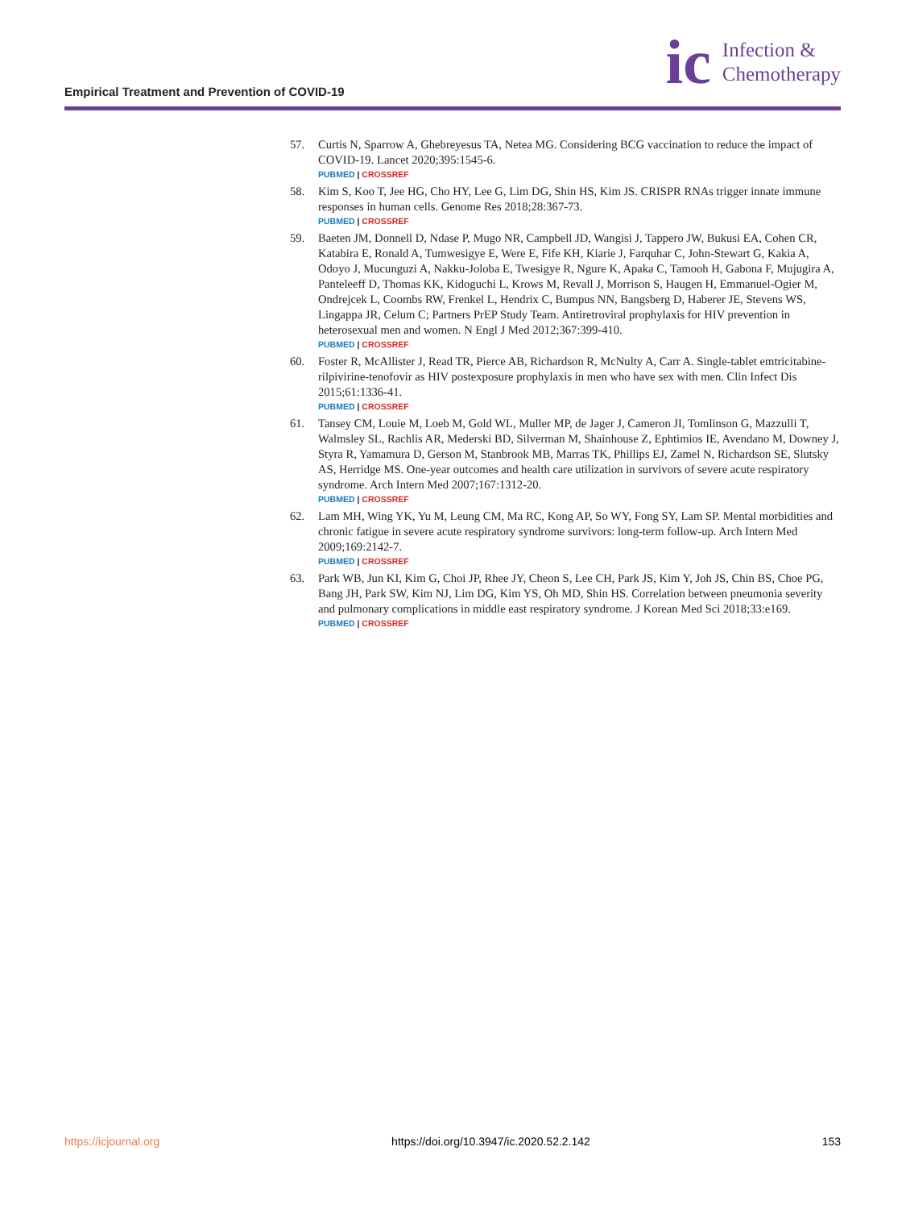Empirical Treatment and Prevention of COVID-19
ic Infection &
Chemotherapy
57. Curtis N, Sparrow A, Ghebreyesus TA, Netea MG. Considering BCG vaccination to reduce the impact of COVID-19. Lancet 2020;395:1545-6.
PUBMED | CROSSREF
58. Kim S, Koo T, Jee HG, Cho HY, Lee G, Lim DG, Shin HS, Kim JS. CRISPR RNAs trigger innate immune responses in human cells. Genome Res 2018;28:367-73.
PUBMED | CROSSREF
59. Baeten JM, Donnell D, Ndase P, Mugo NR, Campbell JD, Wangisi J, Tappero JW, Bukusi EA, Cohen CR, Katabira E, Ronald A, Tumwesigye E, Were E, Fife KH, Kiarie J, Farquhar C, John-Stewart G, Kakia A, Odoyo J, Mucunguzi A, Nakku-Joloba E, Twesigye R, Ngure K, Apaka C, Tamooh H, Gabona F, Mujugira A, Panteleeff D, Thomas KK, Kidoguchi L, Krows M, Revall J, Morrison S, Haugen H, Emmanuel-Ogier M, Ondrejcek L, Coombs RW, Frenkel L, Hendrix C, Bumpus NN, Bangsberg D, Haberer JE, Stevens WS, Lingappa JR, Celum C; Partners PrEP Study Team. Antiretroviral prophylaxis for HIV prevention in heterosexual men and women. N Engl J Med 2012;367:399-410.
PUBMED | CROSSREF
60. Foster R, McAllister J, Read TR, Pierce AB, Richardson R, McNulty A, Carr A. Single-tablet emtricitabine-rilpivirine-tenofovir as HIV postexposure prophylaxis in men who have sex with men. Clin Infect Dis 2015;61:1336-41.
PUBMED | CROSSREF
61. Tansey CM, Louie M, Loeb M, Gold WL, Muller MP, de Jager J, Cameron JI, Tomlinson G, Mazzulli T, Walmsley SL, Rachlis AR, Mederski BD, Silverman M, Shainhouse Z, Ephtimios IE, Avendano M, Downey J, Styra R, Yamamura D, Gerson M, Stanbrook MB, Marras TK, Phillips EJ, Zamel N, Richardson SE, Slutsky AS, Herridge MS. One-year outcomes and health care utilization in survivors of severe acute respiratory syndrome. Arch Intern Med 2007;167:1312-20.
PUBMED | CROSSREF
62. Lam MH, Wing YK, Yu M, Leung CM, Ma RC, Kong AP, So WY, Fong SY, Lam SP. Mental morbidities and chronic fatigue in severe acute respiratory syndrome survivors: long-term follow-up. Arch Intern Med 2009;169:2142-7.
PUBMED | CROSSREF
63. Park WB, Jun KI, Kim G, Choi JP, Rhee JY, Cheon S, Lee CH, Park JS, Kim Y, Joh JS, Chin BS, Choe PG, Bang JH, Park SW, Kim NJ, Lim DG, Kim YS, Oh MD, Shin HS. Correlation between pneumonia severity and pulmonary complications in middle east respiratory syndrome. J Korean Med Sci 2018;33:e169.
PUBMED | CROSSREF
https://icjournal.org https://doi.org/10.3947/ic.2020.52.2.142 153